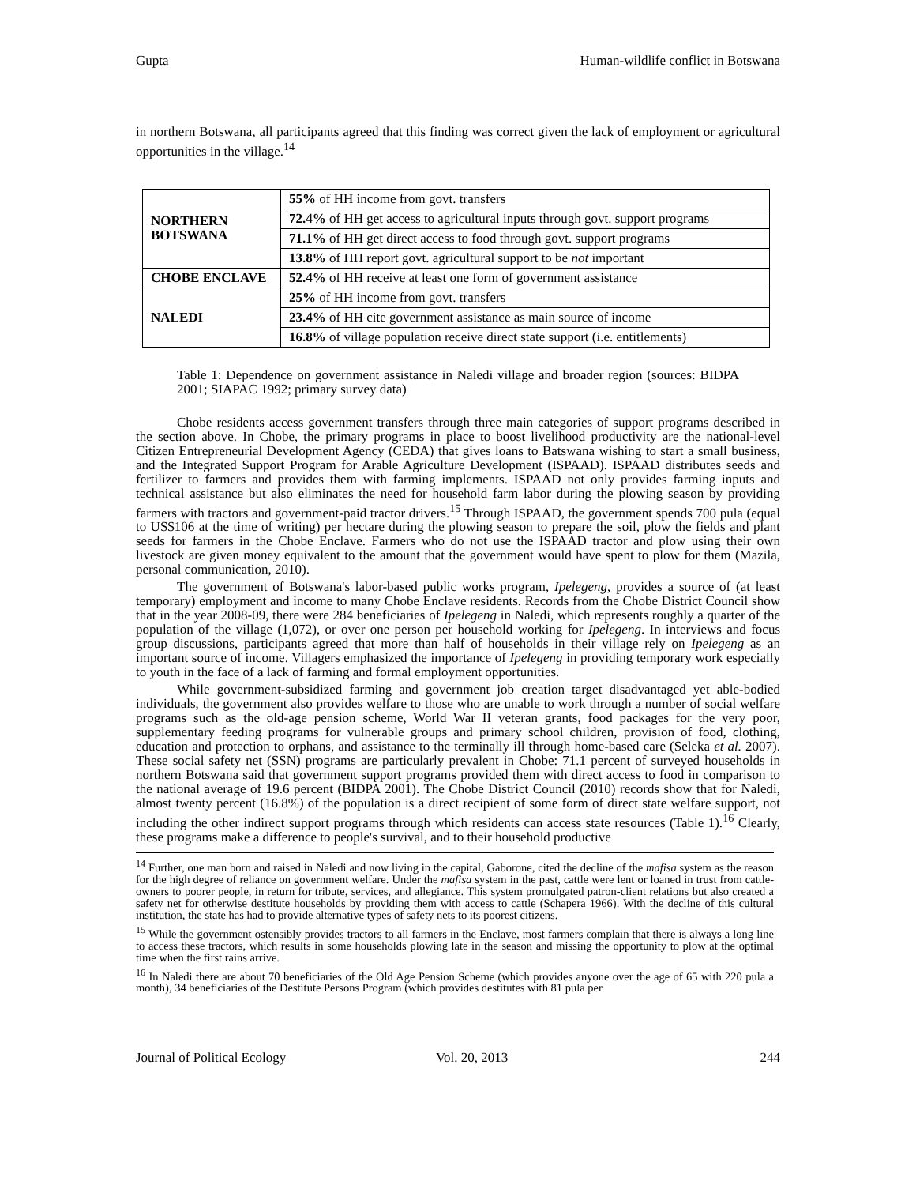Gupta Human-wildlife conflict in Botswana
in northern Botswana, all participants agreed that this finding was correct given the lack of employment or agricultural opportunities in the village.<sup>14</sup>
| NORTHERN BOTSWANA | 55% of HH income from govt. transfers |
| | 72.4% of HH get access to agricultural inputs through govt. support programs |
| | 71.1% of HH get direct access to food through govt. support programs |
| | 13.8% of HH report govt. agricultural support to be not important |
| CHOBE ENCLAVE | 52.4% of HH receive at least one form of government assistance |
| NALEDI | 25% of HH income from govt. transfers |
| | 23.4% of HH cite government assistance as main source of income |
| | 16.8% of village population receive direct state support (i.e. entitlements) |
Table 1: Dependence on government assistance in Naledi village and broader region (sources: BIDPA 2001; SIAPAC 1992; primary survey data)
Chobe residents access government transfers through three main categories of support programs described in the section above. In Chobe, the primary programs in place to boost livelihood productivity are the national-level Citizen Entrepreneurial Development Agency (CEDA) that gives loans to Batswana wishing to start a small business, and the Integrated Support Program for Arable Agriculture Development (ISPAAD). ISPAAD distributes seeds and fertilizer to farmers and provides them with farming implements. ISPAAD not only provides farming inputs and technical assistance but also eliminates the need for household farm labor during the plowing season by providing farmers with tractors and government-paid tractor drivers.<sup>15</sup> Through ISPAAD, the government spends 700 pula (equal to US$106 at the time of writing) per hectare during the plowing season to prepare the soil, plow the fields and plant seeds for farmers in the Chobe Enclave. Farmers who do not use the ISPAAD tractor and plow using their own livestock are given money equivalent to the amount that the government would have spent to plow for them (Mazila, personal communication, 2010).
The government of Botswana's labor-based public works program, Ipelegeng, provides a source of (at least temporary) employment and income to many Chobe Enclave residents. Records from the Chobe District Council show that in the year 2008-09, there were 284 beneficiaries of Ipelegeng in Naledi, which represents roughly a quarter of the population of the village (1,072), or over one person per household working for Ipelegeng. In interviews and focus group discussions, participants agreed that more than half of households in their village rely on Ipelegeng as an important source of income. Villagers emphasized the importance of Ipelegeng in providing temporary work especially to youth in the face of a lack of farming and formal employment opportunities.
While government-subsidized farming and government job creation target disadvantaged yet able-bodied individuals, the government also provides welfare to those who are unable to work through a number of social welfare programs such as the old-age pension scheme, World War II veteran grants, food packages for the very poor, supplementary feeding programs for vulnerable groups and primary school children, provision of food, clothing, education and protection to orphans, and assistance to the terminally ill through home-based care (Seleka et al. 2007). These social safety net (SSN) programs are particularly prevalent in Chobe: 71.1 percent of surveyed households in northern Botswana said that government support programs provided them with direct access to food in comparison to the national average of 19.6 percent (BIDPA 2001). The Chobe District Council (2010) records show that for Naledi, almost twenty percent (16.8%) of the population is a direct recipient of some form of direct state welfare support, not including the other indirect support programs through which residents can access state resources (Table 1).<sup>16</sup> Clearly, these programs make a difference to people's survival, and to their household productive
<sup>14</sup> Further, one man born and raised in Naledi and now living in the capital, Gaborone, cited the decline of the mafisa system as the reason for the high degree of reliance on government welfare. Under the mafisa system in the past, cattle were lent or loaned in trust from cattle-owners to poorer people, in return for tribute, services, and allegiance. This system promulgated patron-client relations but also created a safety net for otherwise destitute households by providing them with access to cattle (Schapera 1966). With the decline of this cultural institution, the state has had to provide alternative types of safety nets to its poorest citizens.
<sup>15</sup> While the government ostensibly provides tractors to all farmers in the Enclave, most farmers complain that there is always a long line to access these tractors, which results in some households plowing late in the season and missing the opportunity to plow at the optimal time when the first rains arrive.
<sup>16</sup> In Naledi there are about 70 beneficiaries of the Old Age Pension Scheme (which provides anyone over the age of 65 with 220 pula a month), 34 beneficiaries of the Destitute Persons Program (which provides destitutes with 81 pula per
Journal of Political Ecology Vol. 20, 2013 244